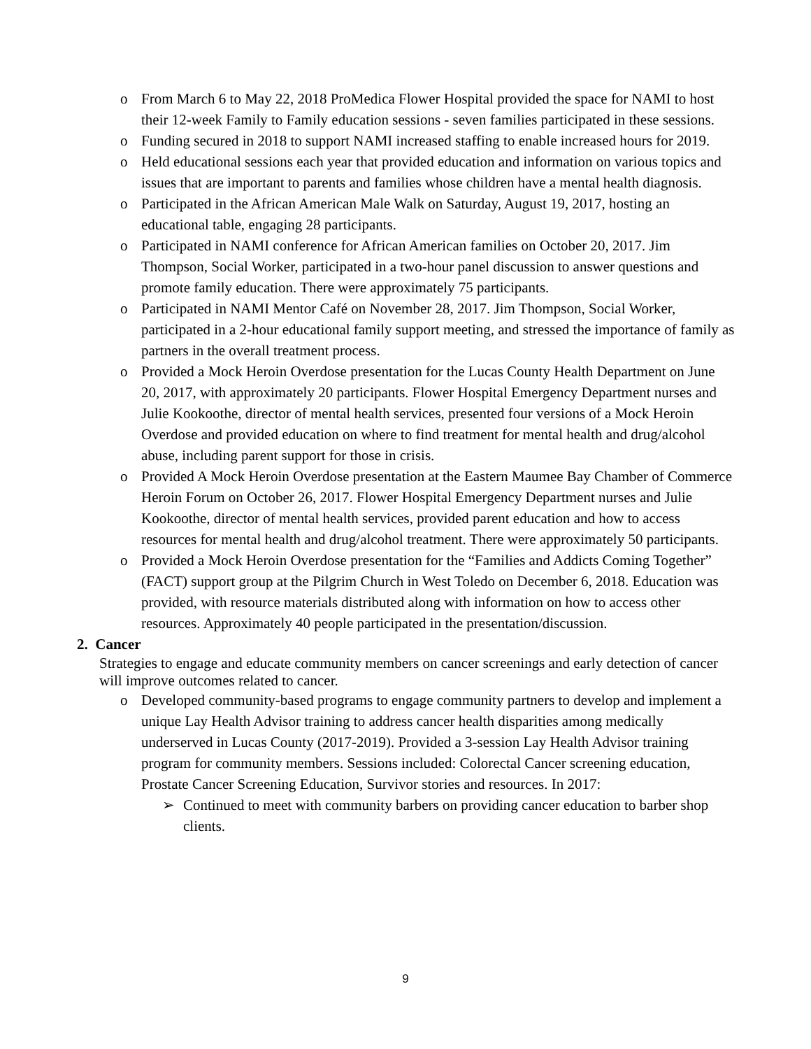o From March 6 to May 22, 2018 ProMedica Flower Hospital provided the space for NAMI to host their 12-week Family to Family education sessions - seven families participated in these sessions.
o Funding secured in 2018 to support NAMI increased staffing to enable increased hours for 2019.
o Held educational sessions each year that provided education and information on various topics and issues that are important to parents and families whose children have a mental health diagnosis.
o Participated in the African American Male Walk on Saturday, August 19, 2017, hosting an educational table, engaging 28 participants.
o Participated in NAMI conference for African American families on October 20, 2017. Jim Thompson, Social Worker, participated in a two-hour panel discussion to answer questions and promote family education. There were approximately 75 participants.
o Participated in NAMI Mentor Café on November 28, 2017. Jim Thompson, Social Worker, participated in a 2-hour educational family support meeting, and stressed the importance of family as partners in the overall treatment process.
o Provided a Mock Heroin Overdose presentation for the Lucas County Health Department on June 20, 2017, with approximately 20 participants. Flower Hospital Emergency Department nurses and Julie Kookoothe, director of mental health services, presented four versions of a Mock Heroin Overdose and provided education on where to find treatment for mental health and drug/alcohol abuse, including parent support for those in crisis.
o Provided A Mock Heroin Overdose presentation at the Eastern Maumee Bay Chamber of Commerce Heroin Forum on October 26, 2017. Flower Hospital Emergency Department nurses and Julie Kookoothe, director of mental health services, provided parent education and how to access resources for mental health and drug/alcohol treatment. There were approximately 50 participants.
o Provided a Mock Heroin Overdose presentation for the “Families and Addicts Coming Together” (FACT) support group at the Pilgrim Church in West Toledo on December 6, 2018. Education was provided, with resource materials distributed along with information on how to access other resources. Approximately 40 people participated in the presentation/discussion.
2. Cancer
Strategies to engage and educate community members on cancer screenings and early detection of cancer will improve outcomes related to cancer.
o Developed community-based programs to engage community partners to develop and implement a unique Lay Health Advisor training to address cancer health disparities among medically underserved in Lucas County (2017-2019). Provided a 3-session Lay Health Advisor training program for community members. Sessions included: Colorectal Cancer screening education, Prostate Cancer Screening Education, Survivor stories and resources. In 2017:
➢ Continued to meet with community barbers on providing cancer education to barber shop clients.
9